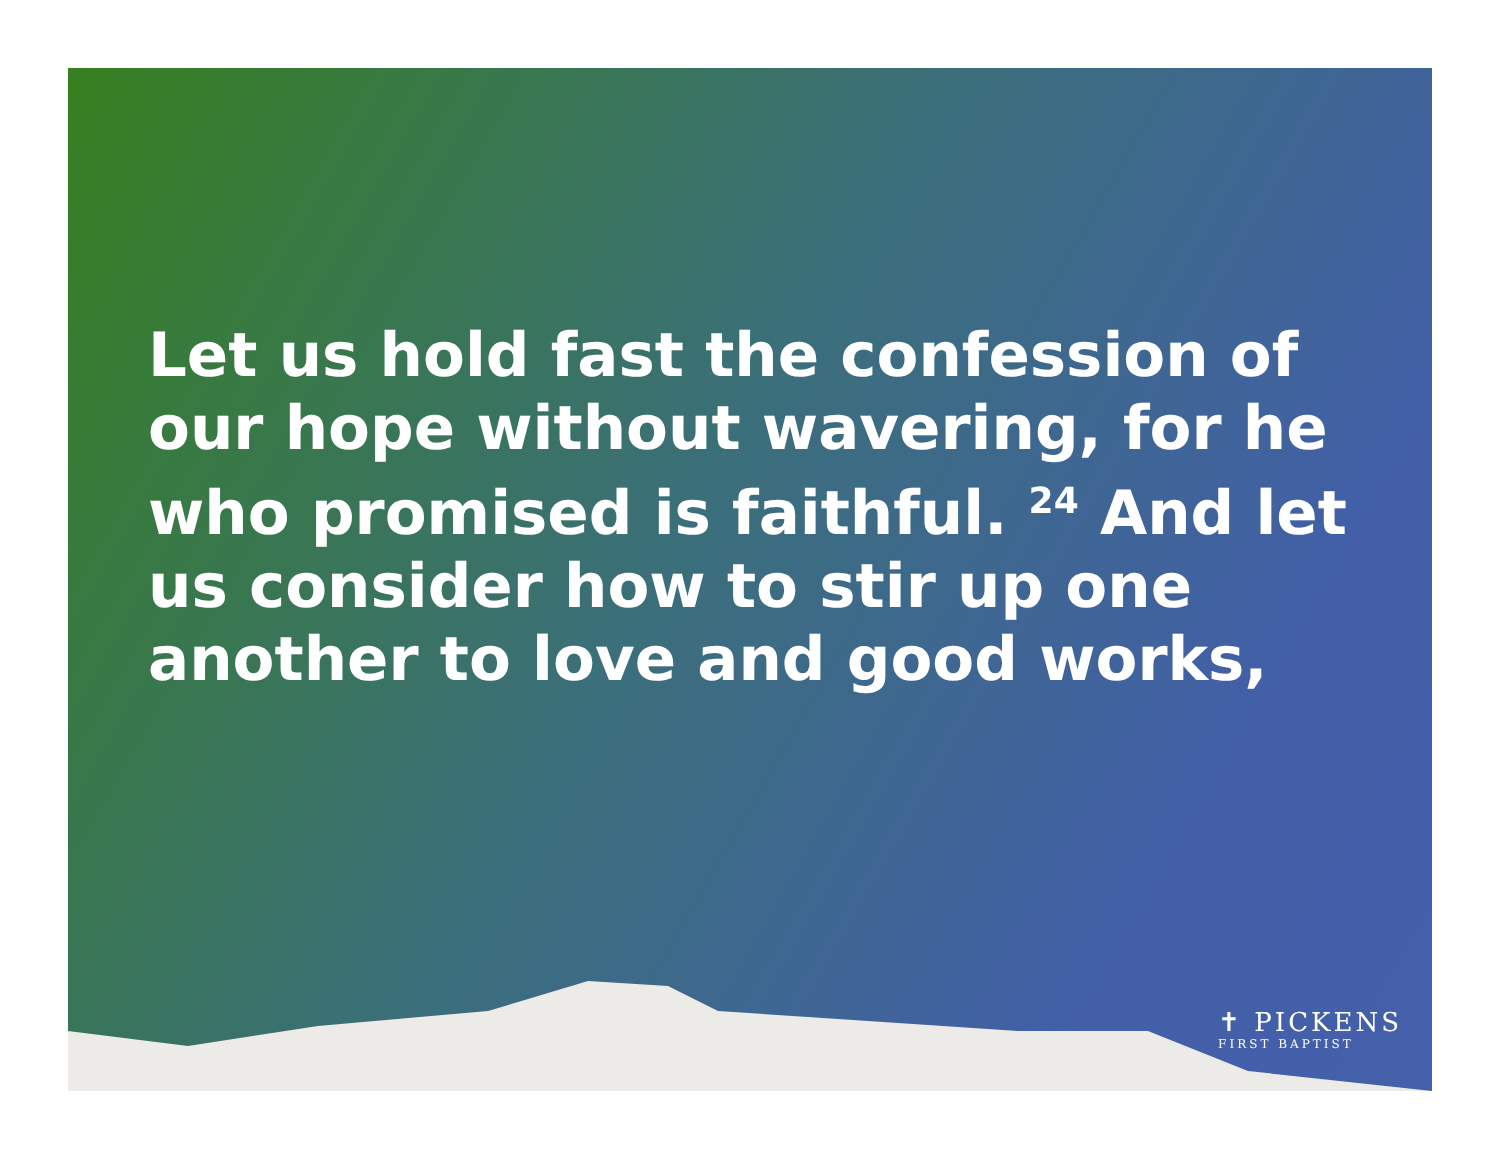Let us hold fast the confession of our hope without wavering, for he who promised is faithful. <sup>24</sup> And let us consider how to stir up one another to love and good works,
✝ PICKENS
FIRST BAPTIST